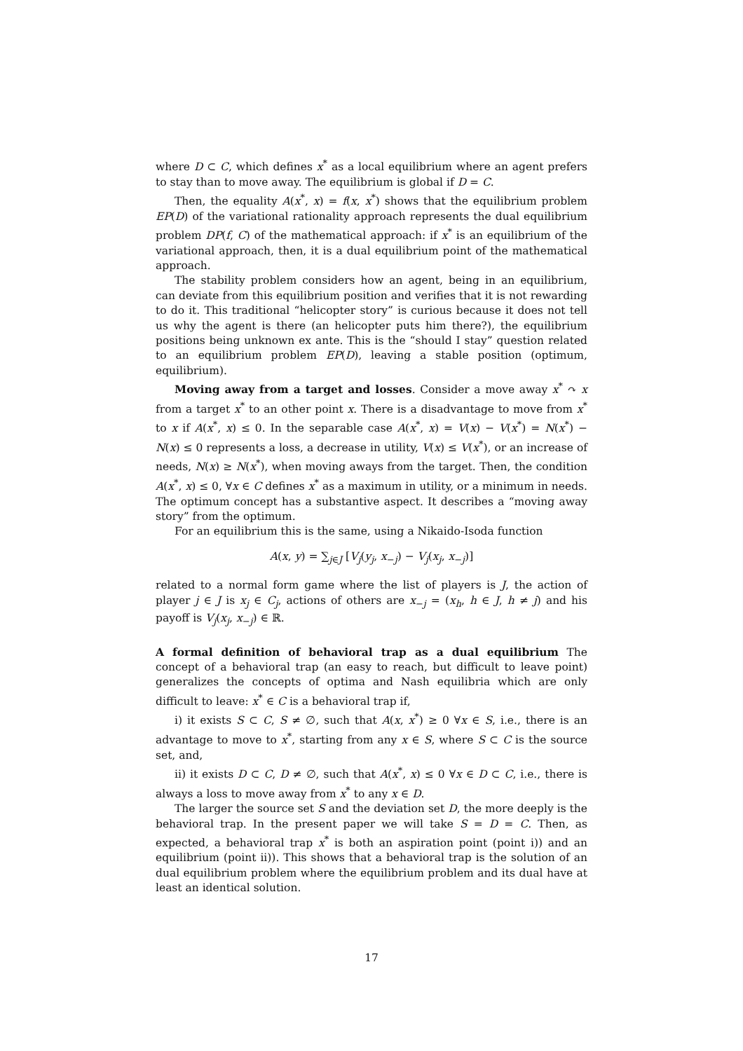where D ⊂ C, which defines x<sup>*</sup> as a local equilibrium where an agent prefers to stay than to move away. The equilibrium is global if D = C.
Then, the equality A(x<sup>*</sup>, x) = f(x, x<sup>*</sup>) shows that the equilibrium problem EP(D) of the variational rationality approach represents the dual equilibrium problem DP(f, C) of the mathematical approach: if x<sup>*</sup> is an equilibrium of the variational approach, then, it is a dual equilibrium point of the mathematical approach.
The stability problem considers how an agent, being in an equilibrium, can deviate from this equilibrium position and verifies that it is not rewarding to do it. This traditional “helicopter story” is curious because it does not tell us why the agent is there (an helicopter puts him there?), the equilibrium positions being unknown ex ante. This is the “should I stay” question related to an equilibrium problem EP(D), leaving a stable position (optimum, equilibrium).
Moving away from a target and losses. Consider a move away x<sup>*</sup> ↷ x from a target x<sup>*</sup> to an other point x. There is a disadvantage to move from x<sup>*</sup> to x if A(x<sup>*</sup>, x) ≤ 0. In the separable case A(x<sup>*</sup>, x) = V(x) − V(x<sup>*</sup>) = N(x<sup>*</sup>) − N(x) ≤ 0 represents a loss, a decrease in utility, V(x) ≤ V(x<sup>*</sup>), or an increase of needs, N(x) ≥ N(x<sup>*</sup>), when moving aways from the target. Then, the condition A(x<sup>*</sup>, x) ≤ 0, ∀x ∈ C defines x<sup>*</sup> as a maximum in utility, or a minimum in needs. The optimum concept has a substantive aspect. It describes a “moving away story” from the optimum.
For an equilibrium this is the same, using a Nikaido-Isoda function
A(x, y) = ∑<sub>j∈J</sub> [V<sub>j</sub>(y<sub>j</sub>, x<sub>−j</sub>) − V<sub>j</sub>(x<sub>j</sub>, x<sub>−j</sub>)]
related to a normal form game where the list of players is J, the action of player j ∈ J is x<sub>j</sub> ∈ C<sub>j</sub>, actions of others are x<sub>−j</sub> = (x<sub>h</sub>, h ∈ J, h ≠ j) and his payoff is V<sub>j</sub>(x<sub>j</sub>, x<sub>−j</sub>) ∈ ℝ.
A formal definition of behavioral trap as a dual equilibrium The concept of a behavioral trap (an easy to reach, but difficult to leave point) generalizes the concepts of optima and Nash equilibria which are only difficult to leave: x<sup>*</sup> ∈ C is a behavioral trap if,
i) it exists S ⊂ C, S ≠ ∅, such that A(x, x<sup>*</sup>) ≥ 0 ∀x ∈ S, i.e., there is an advantage to move to x<sup>*</sup>, starting from any x ∈ S, where S ⊂ C is the source set, and,
ii) it exists D ⊂ C, D ≠ ∅, such that A(x<sup>*</sup>, x) ≤ 0 ∀x ∈ D ⊂ C, i.e., there is always a loss to move away from x<sup>*</sup> to any x ∈ D.
The larger the source set S and the deviation set D, the more deeply is the behavioral trap. In the present paper we will take S = D = C. Then, as expected, a behavioral trap x<sup>*</sup> is both an aspiration point (point i)) and an equilibrium (point ii)). This shows that a behavioral trap is the solution of an dual equilibrium problem where the equilibrium problem and its dual have at least an identical solution.
17